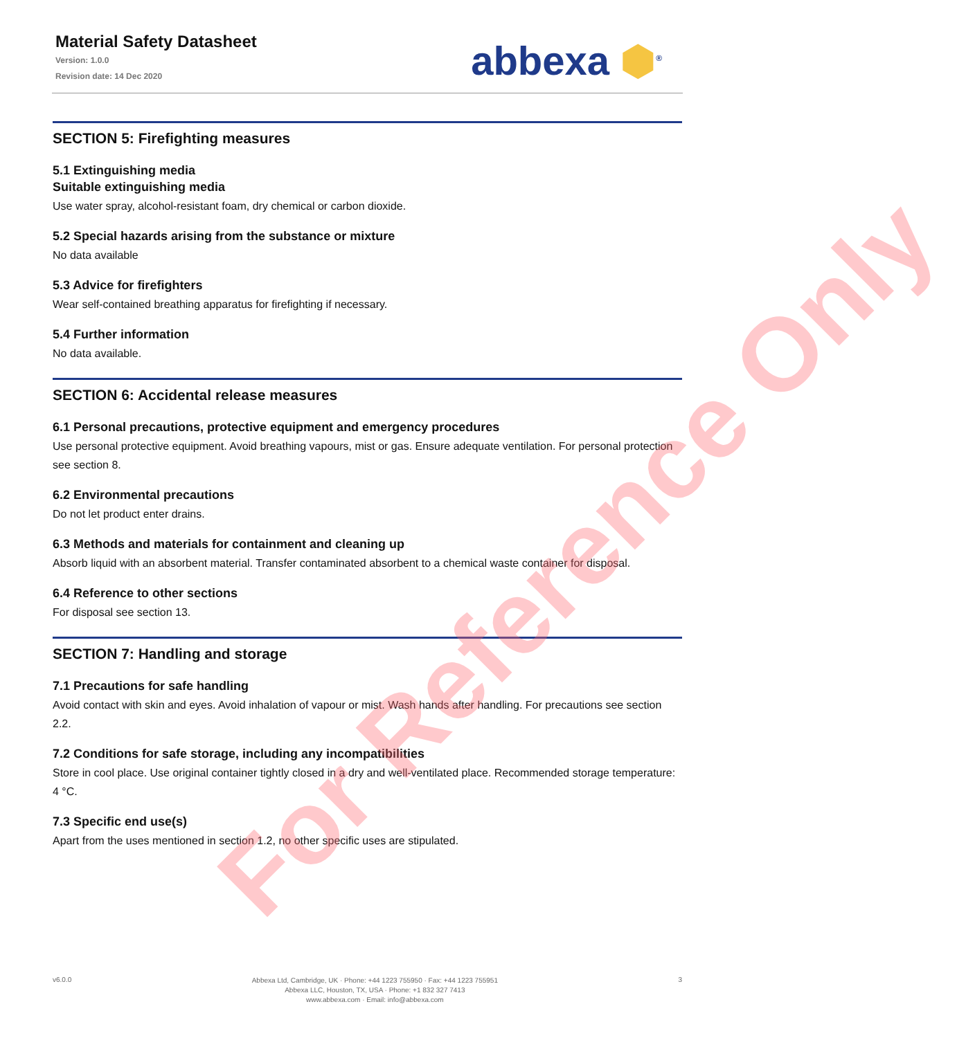Material Safety Datasheet
Version: 1.0.0
Revision date: 14 Dec 2020
abbexa ⬢<sup>®</sup>
SECTION 5: Firefighting measures
5.1 Extinguishing media
Suitable extinguishing media
Use water spray, alcohol-resistant foam, dry chemical or carbon dioxide.
5.2 Special hazards arising from the substance or mixture
No data available
5.3 Advice for firefighters
Wear self-contained breathing apparatus for firefighting if necessary.
5.4 Further information
No data available.
SECTION 6: Accidental release measures
6.1 Personal precautions, protective equipment and emergency procedures
Use personal protective equipment. Avoid breathing vapours, mist or gas. Ensure adequate ventilation. For personal protection see section 8.
6.2 Environmental precautions
Do not let product enter drains.
6.3 Methods and materials for containment and cleaning up
Absorb liquid with an absorbent material. Transfer contaminated absorbent to a chemical waste container for disposal.
6.4 Reference to other sections
For disposal see section 13.
SECTION 7: Handling and storage
7.1 Precautions for safe handling
Avoid contact with skin and eyes. Avoid inhalation of vapour or mist. Wash hands after handling. For precautions see section 2.2.
7.2 Conditions for safe storage, including any incompatibilities
Store in cool place. Use original container tightly closed in a dry and well-ventilated place. Recommended storage temperature: 4 °C.
7.3 Specific end use(s)
Apart from the uses mentioned in section 1.2, no other specific uses are stipulated.
For Reference Only
v6.0.0
Abbexa Ltd, Cambridge, UK · Phone: +44 1223 755950 · Fax: +44 1223 755951
Abbexa LLC, Houston, TX, USA · Phone: +1 832 327 7413
www.abbexa.com · Email: info@abbexa.com
3